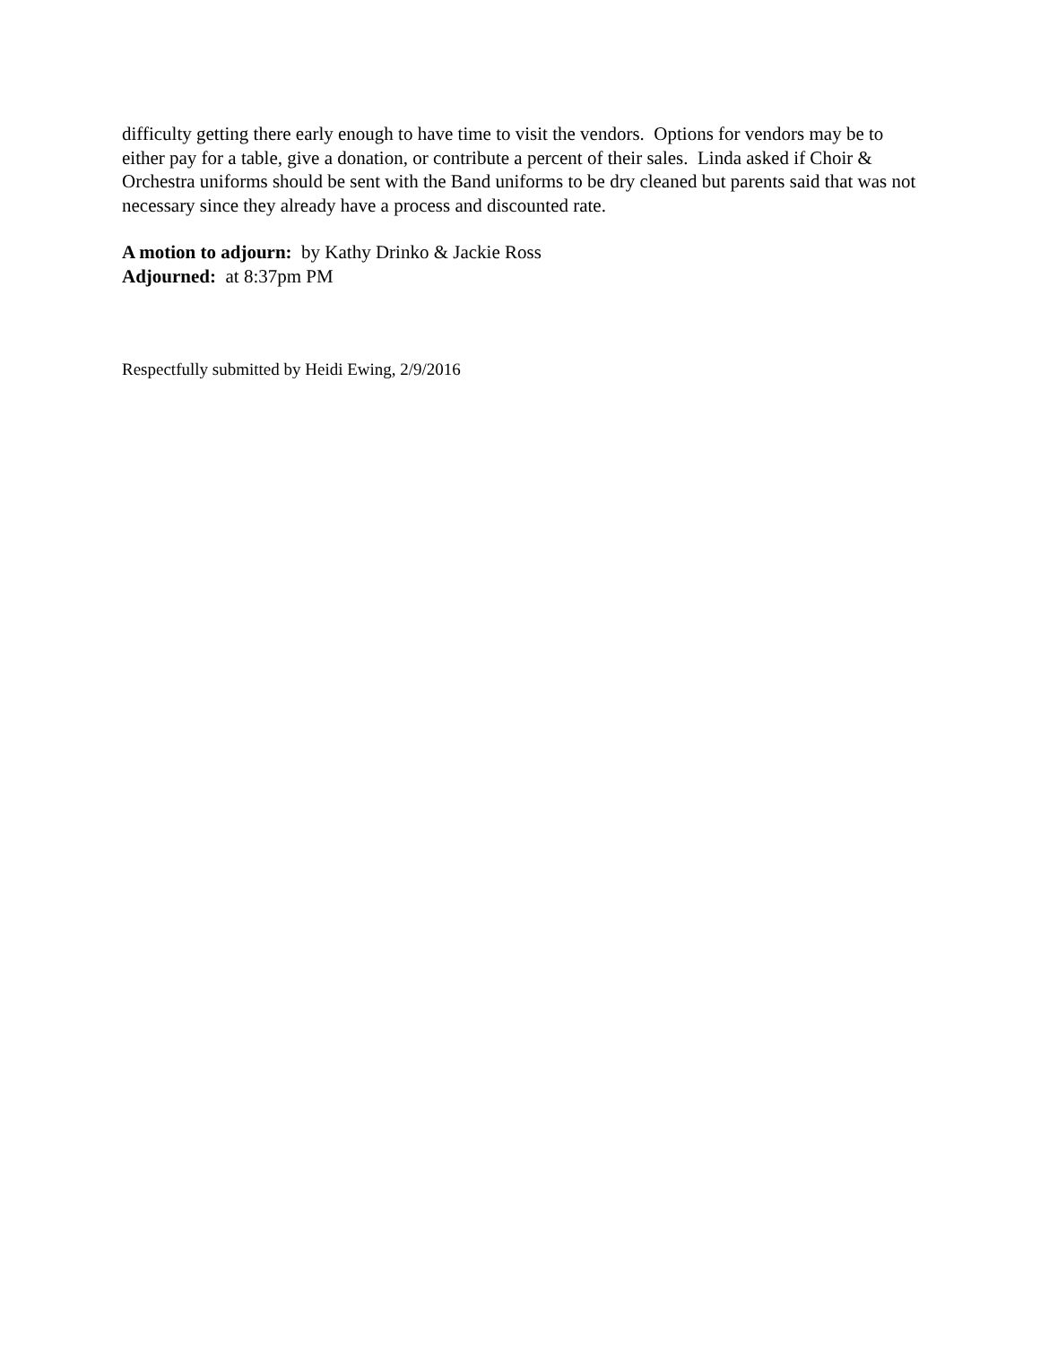difficulty getting there early enough to have time to visit the vendors. Options for vendors may be to either pay for a table, give a donation, or contribute a percent of their sales. Linda asked if Choir & Orchestra uniforms should be sent with the Band uniforms to be dry cleaned but parents said that was not necessary since they already have a process and discounted rate.
A motion to adjourn: by Kathy Drinko & Jackie Ross
Adjourned: at 8:37pm PM
Respectfully submitted by Heidi Ewing, 2/9/2016